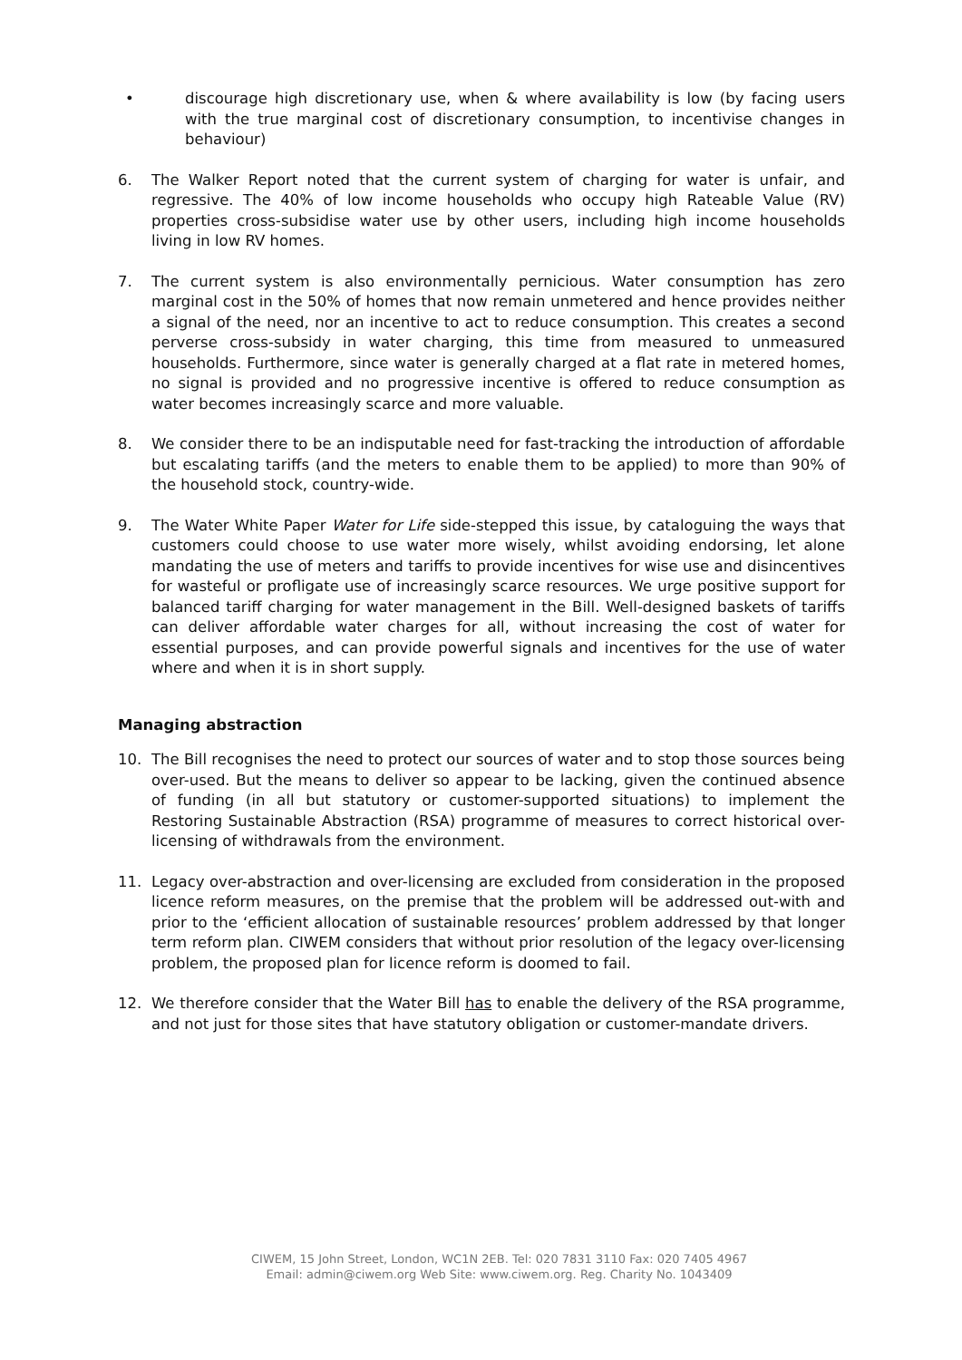• discourage high discretionary use, when & where availability is low (by facing users with the true marginal cost of discretionary consumption, to incentivise changes in behaviour)
6. The Walker Report noted that the current system of charging for water is unfair, and regressive. The 40% of low income households who occupy high Rateable Value (RV) properties cross-subsidise water use by other users, including high income households living in low RV homes.
7. The current system is also environmentally pernicious. Water consumption has zero marginal cost in the 50% of homes that now remain unmetered and hence provides neither a signal of the need, nor an incentive to act to reduce consumption. This creates a second perverse cross-subsidy in water charging, this time from measured to unmeasured households. Furthermore, since water is generally charged at a flat rate in metered homes, no signal is provided and no progressive incentive is offered to reduce consumption as water becomes increasingly scarce and more valuable.
8. We consider there to be an indisputable need for fast-tracking the introduction of affordable but escalating tariffs (and the meters to enable them to be applied) to more than 90% of the household stock, country-wide.
9. The Water White Paper Water for Life side-stepped this issue, by cataloguing the ways that customers could choose to use water more wisely, whilst avoiding endorsing, let alone mandating the use of meters and tariffs to provide incentives for wise use and disincentives for wasteful or profligate use of increasingly scarce resources. We urge positive support for balanced tariff charging for water management in the Bill. Well-designed baskets of tariffs can deliver affordable water charges for all, without increasing the cost of water for essential purposes, and can provide powerful signals and incentives for the use of water where and when it is in short supply.
Managing abstraction
10. The Bill recognises the need to protect our sources of water and to stop those sources being over-used. But the means to deliver so appear to be lacking, given the continued absence of funding (in all but statutory or customer-supported situations) to implement the Restoring Sustainable Abstraction (RSA) programme of measures to correct historical over-licensing of withdrawals from the environment.
11. Legacy over-abstraction and over-licensing are excluded from consideration in the proposed licence reform measures, on the premise that the problem will be addressed out-with and prior to the ‘efficient allocation of sustainable resources’ problem addressed by that longer term reform plan. CIWEM considers that without prior resolution of the legacy over-licensing problem, the proposed plan for licence reform is doomed to fail.
12. We therefore consider that the Water Bill has to enable the delivery of the RSA programme, and not just for those sites that have statutory obligation or customer-mandate drivers.
CIWEM, 15 John Street, London, WC1N 2EB. Tel: 020 7831 3110 Fax: 020 7405 4967
Email: admin@ciwem.org Web Site: www.ciwem.org. Reg. Charity No. 1043409